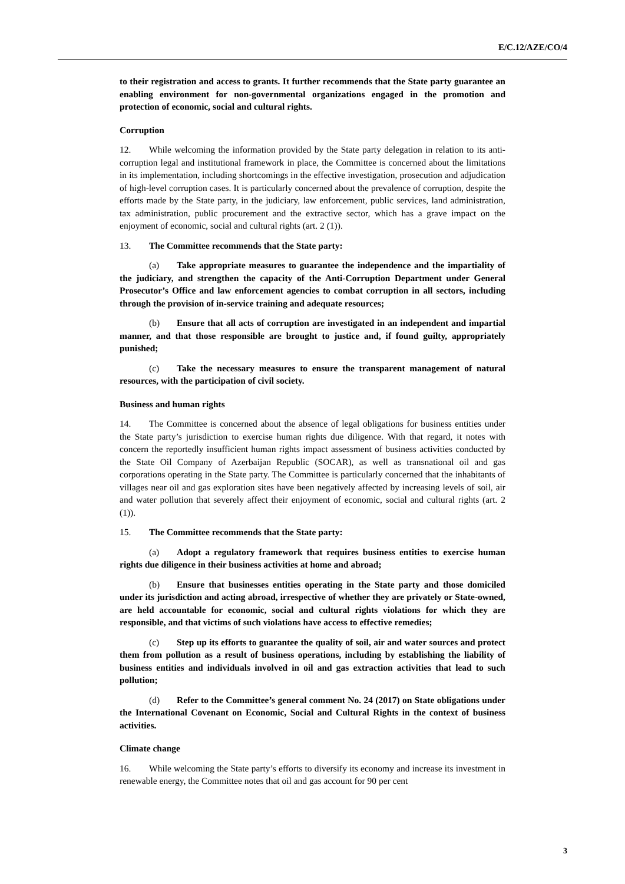E/C.12/AZE/CO/4
to their registration and access to grants. It further recommends that the State party guarantee an enabling environment for non-governmental organizations engaged in the promotion and protection of economic, social and cultural rights.
Corruption
12. While welcoming the information provided by the State party delegation in relation to its anti-corruption legal and institutional framework in place, the Committee is concerned about the limitations in its implementation, including shortcomings in the effective investigation, prosecution and adjudication of high-level corruption cases. It is particularly concerned about the prevalence of corruption, despite the efforts made by the State party, in the judiciary, law enforcement, public services, land administration, tax administration, public procurement and the extractive sector, which has a grave impact on the enjoyment of economic, social and cultural rights (art. 2 (1)).
13. The Committee recommends that the State party:
(a) Take appropriate measures to guarantee the independence and the impartiality of the judiciary, and strengthen the capacity of the Anti-Corruption Department under General Prosecutor’s Office and law enforcement agencies to combat corruption in all sectors, including through the provision of in-service training and adequate resources;
(b) Ensure that all acts of corruption are investigated in an independent and impartial manner, and that those responsible are brought to justice and, if found guilty, appropriately punished;
(c) Take the necessary measures to ensure the transparent management of natural resources, with the participation of civil society.
Business and human rights
14. The Committee is concerned about the absence of legal obligations for business entities under the State party’s jurisdiction to exercise human rights due diligence. With that regard, it notes with concern the reportedly insufficient human rights impact assessment of business activities conducted by the State Oil Company of Azerbaijan Republic (SOCAR), as well as transnational oil and gas corporations operating in the State party. The Committee is particularly concerned that the inhabitants of villages near oil and gas exploration sites have been negatively affected by increasing levels of soil, air and water pollution that severely affect their enjoyment of economic, social and cultural rights (art. 2 (1)).
15. The Committee recommends that the State party:
(a) Adopt a regulatory framework that requires business entities to exercise human rights due diligence in their business activities at home and abroad;
(b) Ensure that businesses entities operating in the State party and those domiciled under its jurisdiction and acting abroad, irrespective of whether they are privately or State-owned, are held accountable for economic, social and cultural rights violations for which they are responsible, and that victims of such violations have access to effective remedies;
(c) Step up its efforts to guarantee the quality of soil, air and water sources and protect them from pollution as a result of business operations, including by establishing the liability of business entities and individuals involved in oil and gas extraction activities that lead to such pollution;
(d) Refer to the Committee’s general comment No. 24 (2017) on State obligations under the International Covenant on Economic, Social and Cultural Rights in the context of business activities.
Climate change
16. While welcoming the State party’s efforts to diversify its economy and increase its investment in renewable energy, the Committee notes that oil and gas account for 90 per cent
3